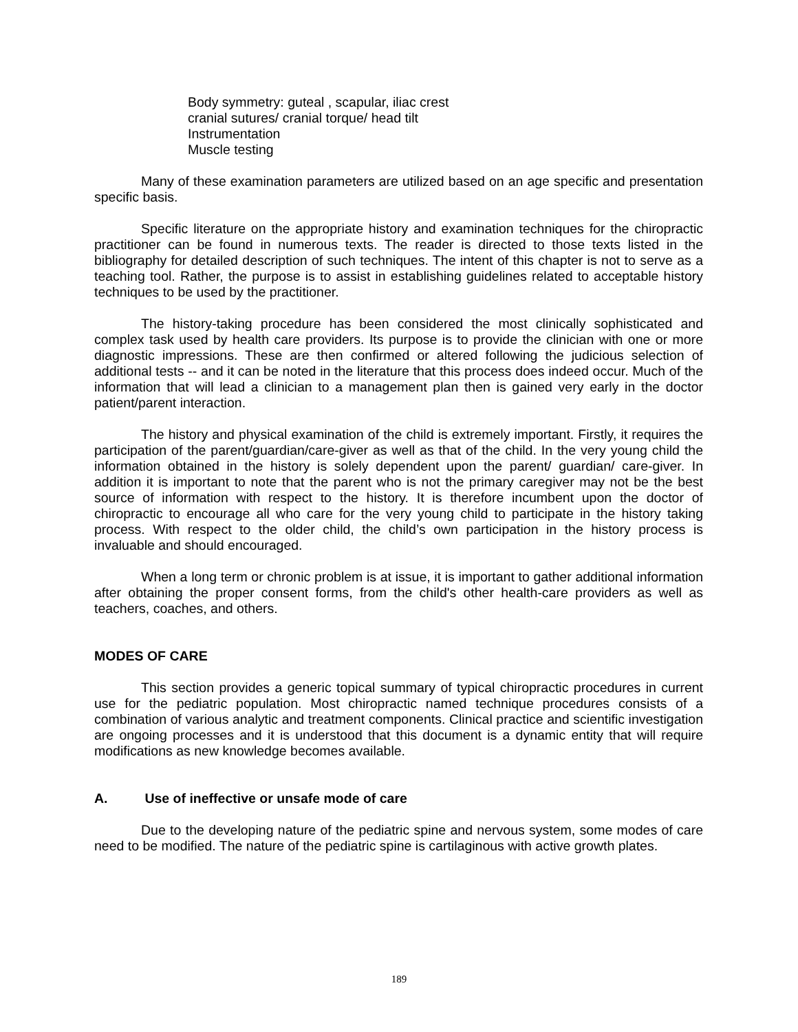Body symmetry: guteal , scapular, iliac crest
cranial sutures/ cranial torque/ head tilt
Instrumentation
Muscle testing
Many of these examination parameters are utilized based on an age specific and presentation specific basis.
Specific literature on the appropriate history and examination techniques for the chiropractic practitioner can be found in numerous texts. The reader is directed to those texts listed in the bibliography for detailed description of such techniques. The intent of this chapter is not to serve as a teaching tool. Rather, the purpose is to assist in establishing guidelines related to acceptable history techniques to be used by the practitioner.
The history-taking procedure has been considered the most clinically sophisticated and complex task used by health care providers. Its purpose is to provide the clinician with one or more diagnostic impressions. These are then confirmed or altered following the judicious selection of additional tests -- and it can be noted in the literature that this process does indeed occur. Much of the information that will lead a clinician to a management plan then is gained very early in the doctor patient/parent interaction.
The history and physical examination of the child is extremely important. Firstly, it requires the participation of the parent/guardian/care-giver as well as that of the child. In the very young child the information obtained in the history is solely dependent upon the parent/ guardian/ care-giver. In addition it is important to note that the parent who is not the primary caregiver may not be the best source of information with respect to the history. It is therefore incumbent upon the doctor of chiropractic to encourage all who care for the very young child to participate in the history taking process. With respect to the older child, the child’s own participation in the history process is invaluable and should encouraged.
When a long term or chronic problem is at issue, it is important to gather additional information after obtaining the proper consent forms, from the child's other health-care providers as well as teachers, coaches, and others.
MODES OF CARE
This section provides a generic topical summary of typical chiropractic procedures in current use for the pediatric population. Most chiropractic named technique procedures consists of a combination of various analytic and treatment components. Clinical practice and scientific investigation are ongoing processes and it is understood that this document is a dynamic entity that will require modifications as new knowledge becomes available.
A. Use of ineffective or unsafe mode of care
Due to the developing nature of the pediatric spine and nervous system, some modes of care need to be modified. The nature of the pediatric spine is cartilaginous with active growth plates.
189